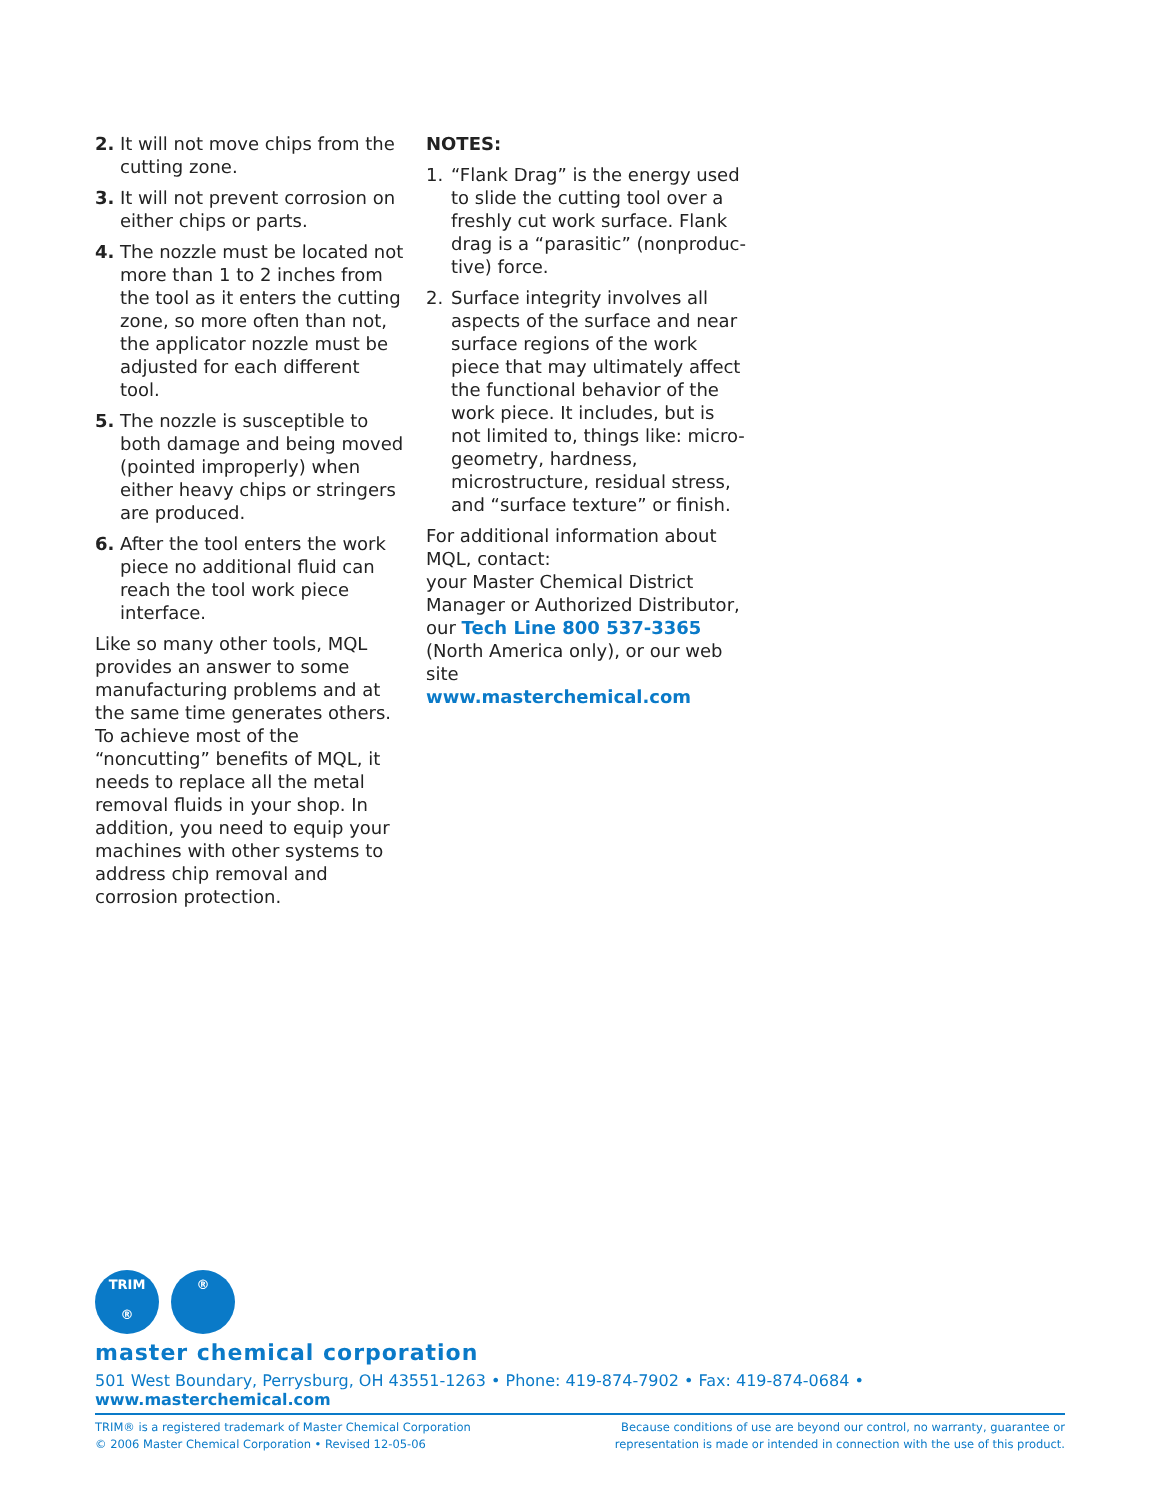2. It will not move chips from the cutting zone.
3. It will not prevent corrosion on either chips or parts.
4. The nozzle must be located not more than 1 to 2 inches from the tool as it enters the cutting zone, so more often than not, the applicator nozzle must be adjusted for each different tool.
5. The nozzle is susceptible to both damage and being moved (pointed improperly) when either heavy chips or stringers are produced.
6. After the tool enters the work piece no additional fluid can reach the tool work piece interface.
Like so many other tools, MQL provides an answer to some manufac­turing problems and at the same time generates others. To achieve most of the “noncutting” benefits of MQL, it needs to replace all the metal removal fluids in your shop. In addition, you need to equip your machines with other systems to address chip removal and corrosion protection.
NOTES:
1. “Flank Drag” is the energy used to slide the cutting tool over a freshly cut work surface. Flank drag is a “parasitic” (nonproduc­tive) force.
2. Surface integrity involves all aspects of the surface and near surface regions of the work piece that may ultimately affect the functional behavior of the work piece. It includes, but is not limited to, things like: micro-geometry, hardness, microstructure, residual stress, and “surface texture” or finish.
For additional information about MQL, contact:
your Master Chemical District Manager or Authorized Distributor, our Tech Line 800 537-3365 (North America only), or our web site
www.masterchemical.com
TRIM
®
®
master chemical corporation
501 West Boundary, Perrysburg, OH 43551-1263 • Phone: 419-874-7902 • Fax: 419-874-0684 • www.masterchemical.com
TRIM® is a registered trademark of Master Chemical Corporation
© 2006 Master Chemical Corporation • Revised 12-05-06
Because conditions of use are beyond our control, no warranty, guarantee or
representation is made or intended in connection with the use of this product.